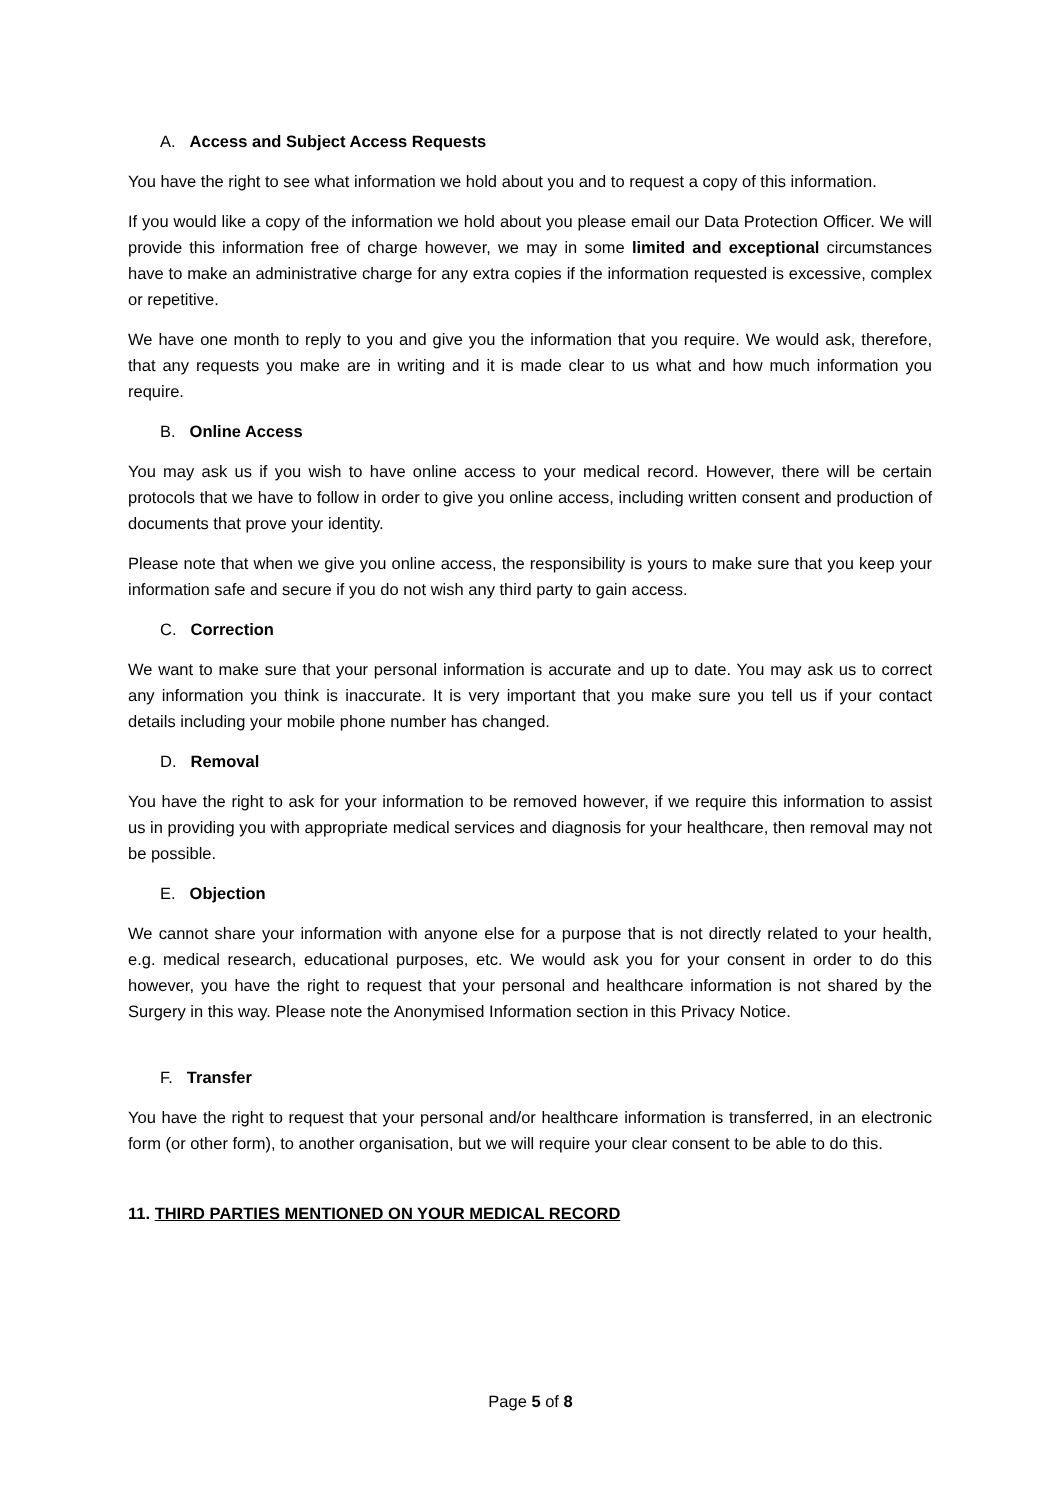A. Access and Subject Access Requests
You have the right to see what information we hold about you and to request a copy of this information.
If you would like a copy of the information we hold about you please email our Data Protection Officer. We will provide this information free of charge however, we may in some limited and exceptional circumstances have to make an administrative charge for any extra copies if the information requested is excessive, complex or repetitive.
We have one month to reply to you and give you the information that you require. We would ask, therefore, that any requests you make are in writing and it is made clear to us what and how much information you require.
B. Online Access
You may ask us if you wish to have online access to your medical record. However, there will be certain protocols that we have to follow in order to give you online access, including written consent and production of documents that prove your identity.
Please note that when we give you online access, the responsibility is yours to make sure that you keep your information safe and secure if you do not wish any third party to gain access.
C. Correction
We want to make sure that your personal information is accurate and up to date. You may ask us to correct any information you think is inaccurate. It is very important that you make sure you tell us if your contact details including your mobile phone number has changed.
D. Removal
You have the right to ask for your information to be removed however, if we require this information to assist us in providing you with appropriate medical services and diagnosis for your healthcare, then removal may not be possible.
E. Objection
We cannot share your information with anyone else for a purpose that is not directly related to your health, e.g. medical research, educational purposes, etc. We would ask you for your consent in order to do this however, you have the right to request that your personal and healthcare information is not shared by the Surgery in this way. Please note the Anonymised Information section in this Privacy Notice.
F. Transfer
You have the right to request that your personal and/or healthcare information is transferred, in an electronic form (or other form), to another organisation, but we will require your clear consent to be able to do this.
11. THIRD PARTIES MENTIONED ON YOUR MEDICAL RECORD
Page 5 of 8